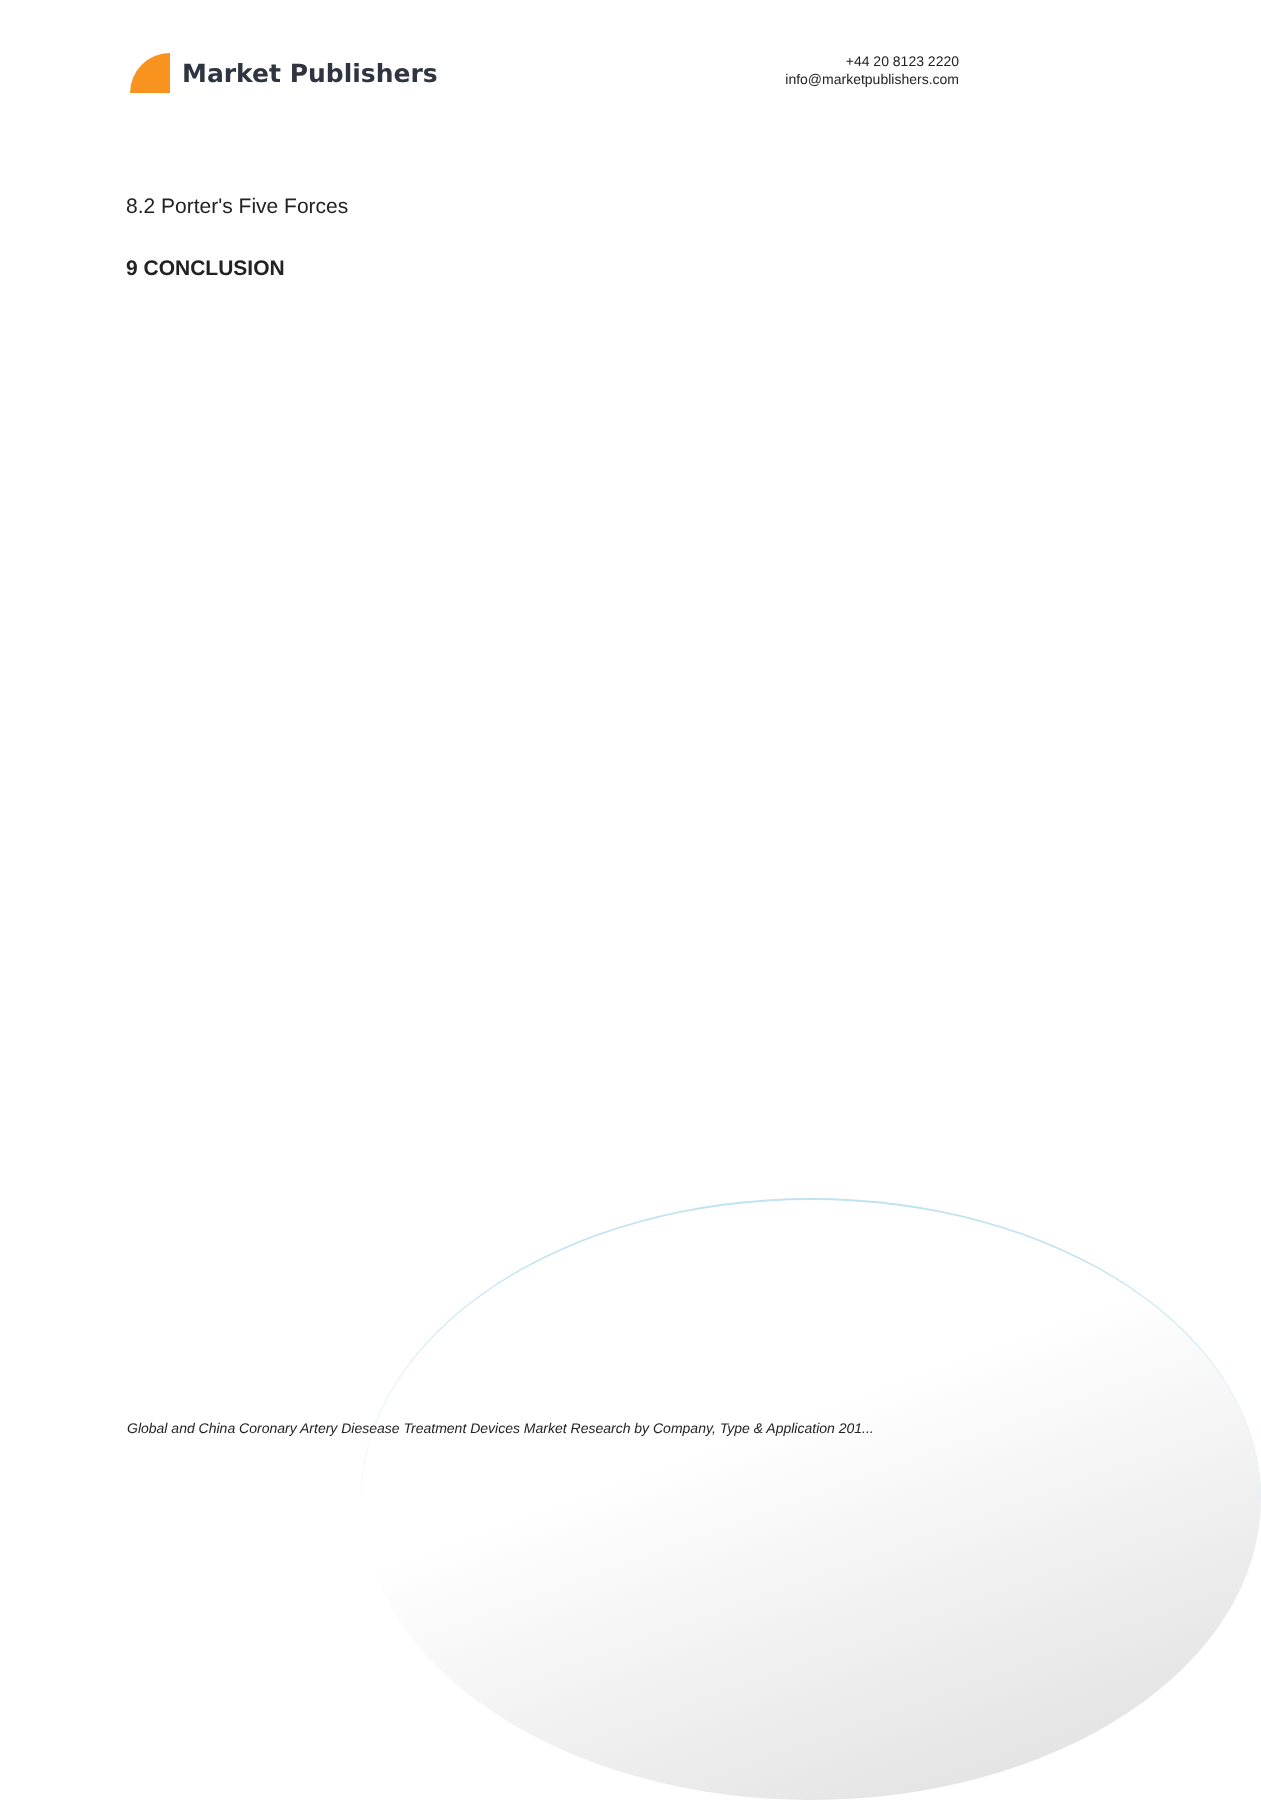Market Publishers
+44 20 8123 2220
info@marketpublishers.com
8.2 Porter's Five Forces
9 CONCLUSION
Global and China Coronary Artery Diesease Treatment Devices Market Research by Company, Type & Application 201...